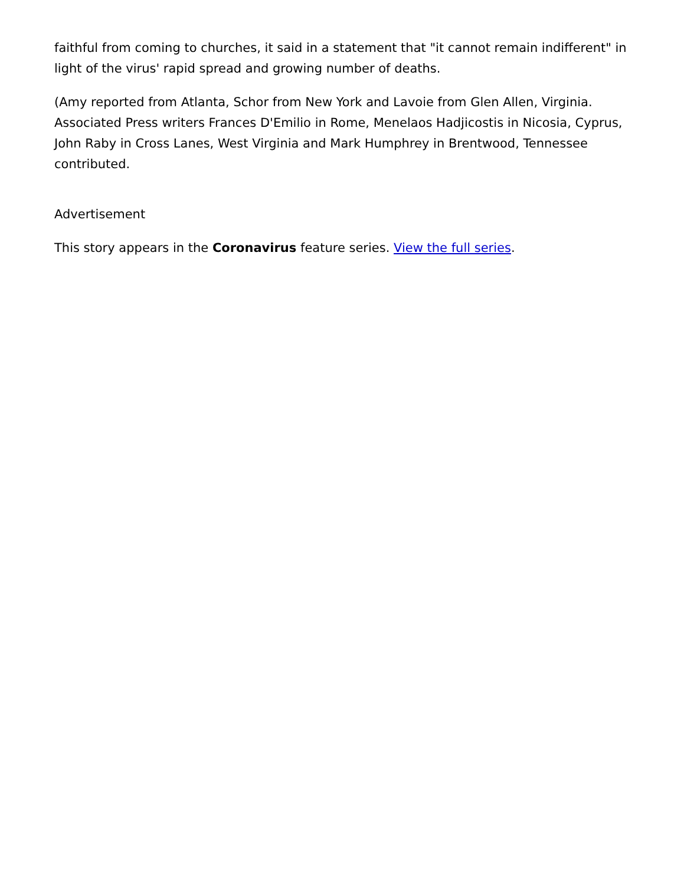faithful from coming to churches, it said in a statement that "it cannot remain indifferent" in light of the virus' rapid spread and growing number of deaths.
(Amy reported from Atlanta, Schor from New York and Lavoie from Glen Allen, Virginia. Associated Press writers Frances D'Emilio in Rome, Menelaos Hadjicostis in Nicosia, Cyprus, John Raby in Cross Lanes, West Virginia and Mark Humphrey in Brentwood, Tennessee contributed.
Advertisement
This story appears in the Coronavirus feature series. View the full series.